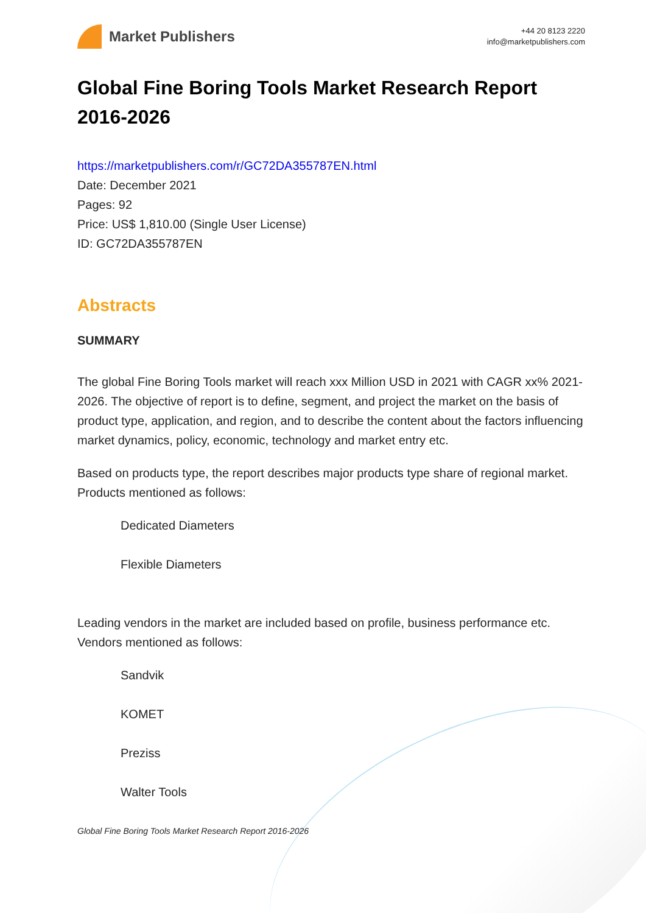Market Publishers
+44 20 8123 2220
info@marketpublishers.com
Global Fine Boring Tools Market Research Report 2016-2026
https://marketpublishers.com/r/GC72DA355787EN.html
Date: December 2021
Pages: 92
Price: US$ 1,810.00 (Single User License)
ID: GC72DA355787EN
Abstracts
SUMMARY
The global Fine Boring Tools market will reach xxx Million USD in 2021 with CAGR xx% 2021-2026. The objective of report is to define, segment, and project the market on the basis of product type, application, and region, and to describe the content about the factors influencing market dynamics, policy, economic, technology and market entry etc.
Based on products type, the report describes major products type share of regional market. Products mentioned as follows:
Dedicated Diameters
Flexible Diameters
Leading vendors in the market are included based on profile, business performance etc. Vendors mentioned as follows:
Sandvik
KOMET
Preziss
Walter Tools
Global Fine Boring Tools Market Research Report 2016-2026